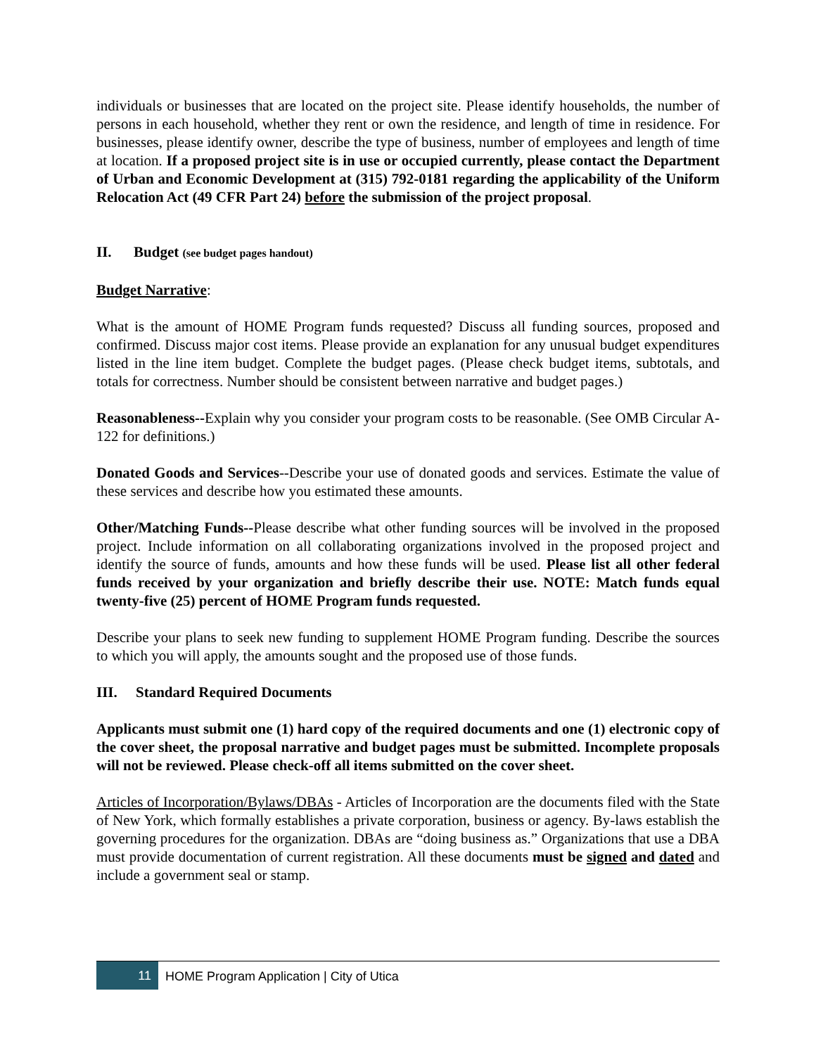individuals or businesses that are located on the project site. Please identify households, the number of persons in each household, whether they rent or own the residence, and length of time in residence. For businesses, please identify owner, describe the type of business, number of employees and length of time at location. If a proposed project site is in use or occupied currently, please contact the Department of Urban and Economic Development at (315) 792-0181 regarding the applicability of the Uniform Relocation Act (49 CFR Part 24) before the submission of the project proposal.
II. Budget (see budget pages handout)
Budget Narrative:
What is the amount of HOME Program funds requested? Discuss all funding sources, proposed and confirmed. Discuss major cost items. Please provide an explanation for any unusual budget expenditures listed in the line item budget. Complete the budget pages. (Please check budget items, subtotals, and totals for correctness. Number should be consistent between narrative and budget pages.)
Reasonableness--Explain why you consider your program costs to be reasonable. (See OMB Circular A-122 for definitions.)
Donated Goods and Services--Describe your use of donated goods and services. Estimate the value of these services and describe how you estimated these amounts.
Other/Matching Funds--Please describe what other funding sources will be involved in the proposed project. Include information on all collaborating organizations involved in the proposed project and identify the source of funds, amounts and how these funds will be used. Please list all other federal funds received by your organization and briefly describe their use. NOTE: Match funds equal twenty-five (25) percent of HOME Program funds requested.
Describe your plans to seek new funding to supplement HOME Program funding. Describe the sources to which you will apply, the amounts sought and the proposed use of those funds.
III. Standard Required Documents
Applicants must submit one (1) hard copy of the required documents and one (1) electronic copy of the cover sheet, the proposal narrative and budget pages must be submitted. Incomplete proposals will not be reviewed. Please check-off all items submitted on the cover sheet.
Articles of Incorporation/Bylaws/DBAs - Articles of Incorporation are the documents filed with the State of New York, which formally establishes a private corporation, business or agency. By-laws establish the governing procedures for the organization. DBAs are “doing business as.” Organizations that use a DBA must provide documentation of current registration. All these documents must be signed and dated and include a government seal or stamp.
11
HOME Program Application | City of Utica